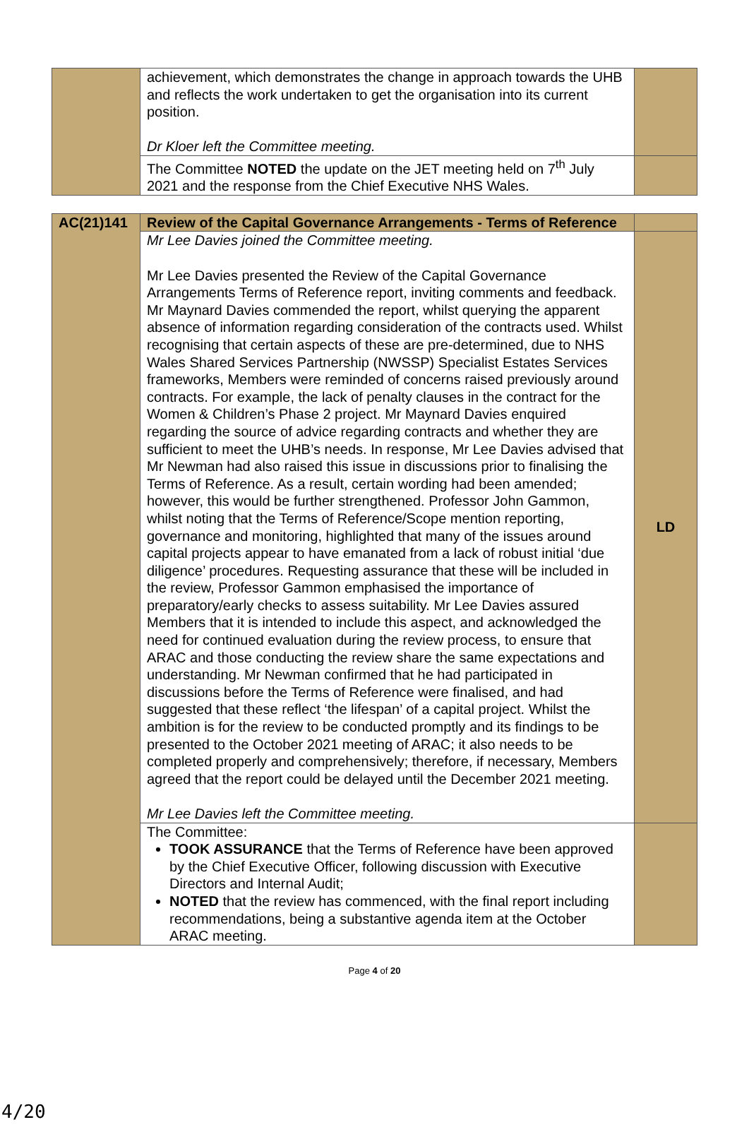| | achievement, which demonstrates the change in approach towards the UHB and reflects the work undertaken to get the organisation into its current position. Dr Kloer left the Committee meeting. | |
| | The Committee NOTED the update on the JET meeting held on 7<sup>th</sup> July 2021 and the response from the Chief Executive NHS Wales. | |
| AC(21)141 | Review of the Capital Governance Arrangements - Terms of Reference | |
| | Mr Lee Davies joined the Committee meeting. Mr Lee Davies presented the Review of the Capital Governance Arrangements Terms of Reference report, inviting comments and feedback. Mr Maynard Davies commended the report, whilst querying the apparent absence of information regarding consideration of the contracts used. Whilst recognising that certain aspects of these are pre-determined, due to NHS Wales Shared Services Partnership (NWSSP) Specialist Estates Services frameworks, Members were reminded of concerns raised previously around contracts. For example, the lack of penalty clauses in the contract for the Women & Children’s Phase 2 project. Mr Maynard Davies enquired regarding the source of advice regarding contracts and whether they are sufficient to meet the UHB’s needs. In response, Mr Lee Davies advised that Mr Newman had also raised this issue in discussions prior to finalising the Terms of Reference. As a result, certain wording had been amended; however, this would be further strengthened. Professor John Gammon, whilst noting that the Terms of Reference/Scope mention reporting, governance and monitoring, highlighted that many of the issues around capital projects appear to have emanated from a lack of robust initial ‘due diligence’ procedures. Requesting assurance that these will be included in the review, Professor Gammon emphasised the importance of preparatory/early checks to assess suitability. Mr Lee Davies assured Members that it is intended to include this aspect, and acknowledged the need for continued evaluation during the review process, to ensure that ARAC and those conducting the review share the same expectations and understanding. Mr Newman confirmed that he had participated in discussions before the Terms of Reference were finalised, and had suggested that these reflect ‘the lifespan’ of a capital project. Whilst the ambition is for the review to be conducted promptly and its findings to be presented to the October 2021 meeting of ARAC; it also needs to be completed properly and comprehensively; therefore, if necessary, Members agreed that the report could be delayed until the December 2021 meeting. Mr Lee Davies left the Committee meeting. | LD |
| | The Committee: TOOK ASSURANCE that the Terms of Reference have been approved by the Chief Executive Officer, following discussion with Executive Directors and Internal Audit; NOTED that the review has commenced, with the final report including recommendations, being a substantive agenda item at the October ARAC meeting. | |
Page 4 of 20
4/20